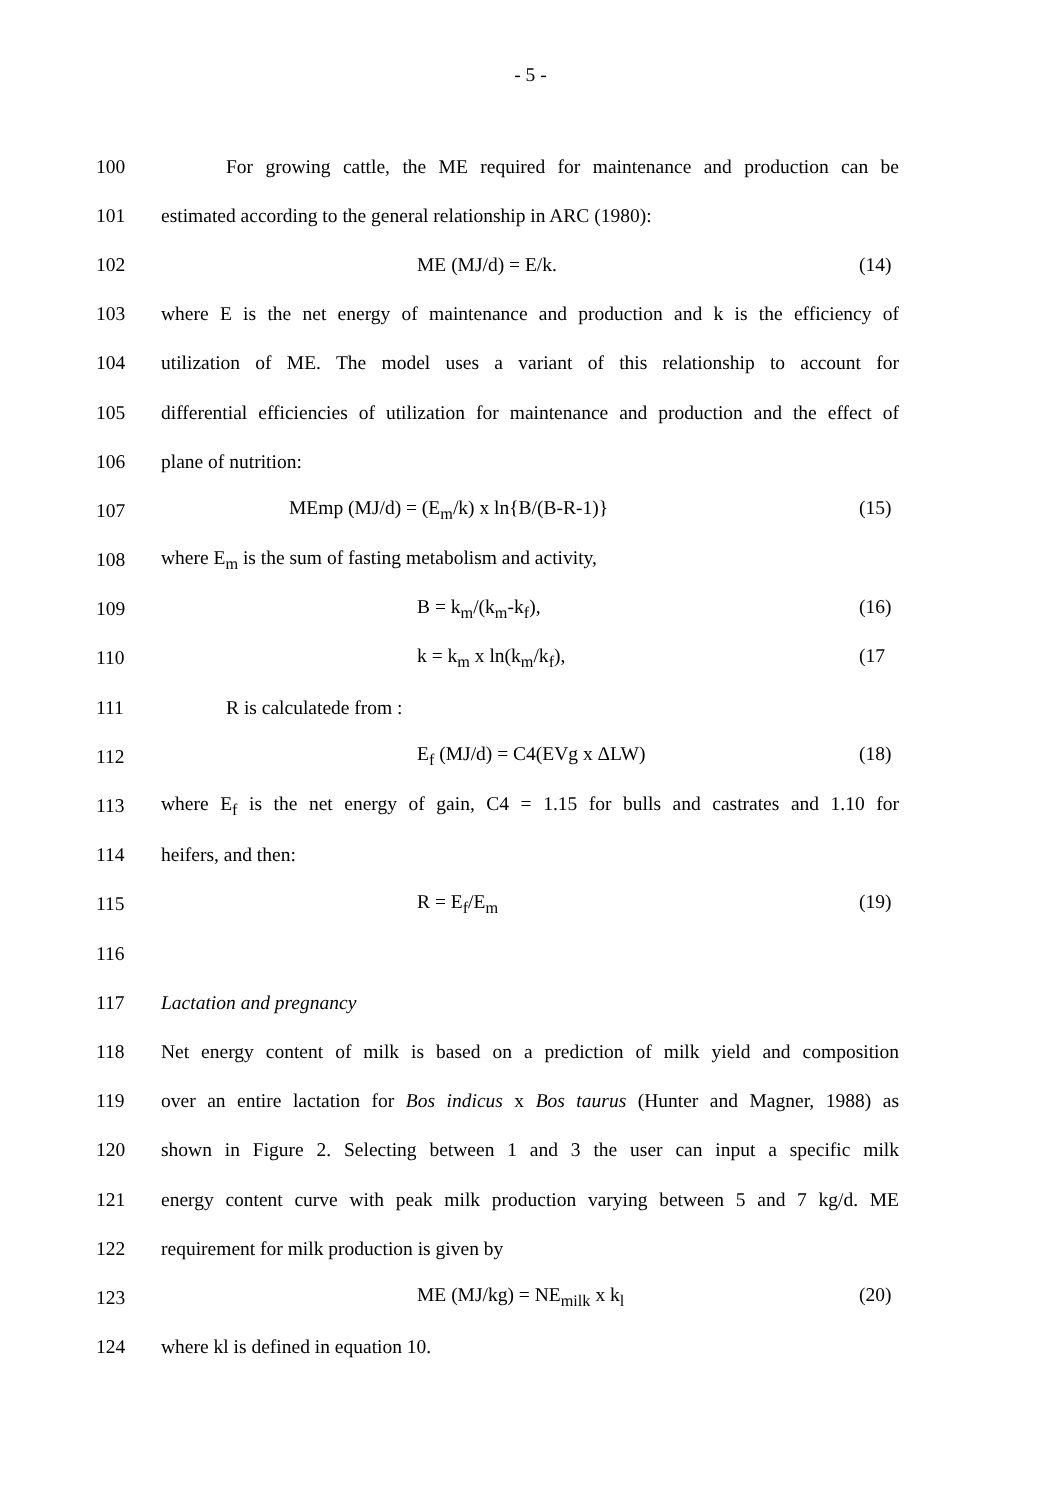- 5 -
100 For growing cattle, the ME required for maintenance and production can be
101 estimated according to the general relationship in ARC (1980):
102 ME (MJ/d) = E/k. (14)
103 where E is the net energy of maintenance and production and k is the efficiency of
104 utilization of ME. The model uses a variant of this relationship to account for
105 differential efficiencies of utilization for maintenance and production and the effect of
106 plane of nutrition:
107 MEmp (MJ/d) = (E<sub>m</sub>/k) x ln{B/(B-R-1)} (15)
108 where E<sub>m</sub> is the sum of fasting metabolism and activity,
109 B = k<sub>m</sub>/(k<sub>m</sub>-k<sub>f</sub>), (16)
110 k = k<sub>m</sub> x ln(k<sub>m</sub>/k<sub>f</sub>), (17
111 R is calculatede from :
112 E<sub>f</sub> (MJ/d) = C4(EVg x ΔLW) (18)
113 where E<sub>f</sub> is the net energy of gain, C4 = 1.15 for bulls and castrates and 1.10 for
114 heifers, and then:
115 R = E<sub>f</sub>/E<sub>m</sub> (19)
116
117 Lactation and pregnancy
118 Net energy content of milk is based on a prediction of milk yield and composition
119 over an entire lactation for Bos indicus x Bos taurus (Hunter and Magner, 1988) as
120 shown in Figure 2. Selecting between 1 and 3 the user can input a specific milk
121 energy content curve with peak milk production varying between 5 and 7 kg/d. ME
122 requirement for milk production is given by
123 ME (MJ/kg) = NE<sub>milk</sub> x k<sub>l</sub> (20)
124 where kl is defined in equation 10.